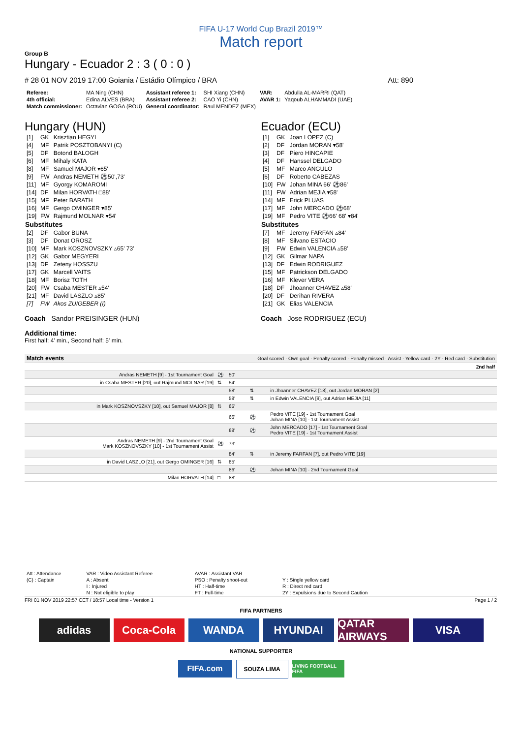FIFA U-17 World Cup Brazil 2019™
Match report
Group B
Hungary - Ecuador 2 : 3 ( 0 : 0 )
# 28 01 NOV 2019 17:00 Goiania / Estádio Olímpico / BRA Att: 890
| Referee: | MA Ning (CHN) | Assistant referee 1: | SHI Xiang (CHN) | VAR: | Abdulla AL-MARRI (QAT) |
| 4th official: | Edina ALVES (BRA) | Assistant referee 2: | CAO Yi (CHN) | AVAR 1: | Yaqoub ALHAMMADI (UAE) |
| Match commissioner: | Octavian GOGA (ROU) | General coordinator: | Raul MENDEZ (MEX) | | |
Hungary (HUN)
| [1] | GK | Krisztian HEGYI |
| [4] | MF | Patrik POSZTOBANYI (C) |
| [5] | DF | Botond BALOGH |
| [6] | MF | Mihaly KATA |
| [8] | MF | Samuel MAJOR ▾65' |
| [9] | FW | Andras NEMETH ⚽50',73' |
| [11] | MF | Gyorgy KOMAROMI |
| [14] | DF | Milan HORVATH □88' |
| [15] | MF | Peter BARATH |
| [16] | MF | Gergo OMINGER ▾85' |
| [19] | FW | Rajmund MOLNAR ▾54' |
| Substitutes | | |
| [2] | DF | Gabor BUNA |
| [3] | DF | Donat OROSZ |
| [10] | MF | Mark KOSZNOVSZKY ▵65' 73' |
| [12] | GK | Gabor MEGYERI |
| [13] | DF | Zeteny HOSSZU |
| [17] | GK | Marcell VAITS |
| [18] | MF | Borisz TOTH |
| [20] | FW | Csaba MESTER ▵54' |
| [21] | MF | David LASZLO ▵85' |
| [7] | FW | Akos ZUIGEBER (I) |
Coach Sandor PREISINGER (HUN)
Ecuador (ECU)
| [1] | GK | Joan LOPEZ (C) |
| [2] | DF | Jordan MORAN ▾58' |
| [3] | DF | Piero HINCAPIE |
| [4] | DF | Hanssel DELGADO |
| [5] | MF | Marco ANGULO |
| [6] | DF | Roberto CABEZAS |
| [10] | FW | Johan MINA 66' ⚽86' |
| [11] | FW | Adrian MEJIA ▾58' |
| [14] | MF | Erick PLUAS |
| [17] | MF | John MERCADO ⚽68' |
| [19] | MF | Pedro VITE ⚽66' 68' ▾84' |
| Substitutes | | |
| [7] | MF | Jeremy FARFAN ▵84' |
| [8] | MF | Silvano ESTACIO |
| [9] | FW | Edwin VALENCIA ▵58' |
| [12] | GK | Gilmar NAPA |
| [13] | DF | Edwin RODRIGUEZ |
| [15] | MF | Patrickson DELGADO |
| [16] | MF | Klever VERA |
| [18] | DF | Jhoanner CHAVEZ ▵58' |
| [20] | DF | Derihan RIVERA |
| [21] | GK | Elias VALENCIA |
Coach Jose RODRIGUEZ (ECU)
Additional time:
First half: 4' min., Second half: 5' min.
| Match events | | Goal scored · Own goal · Penalty scored · Penalty missed · Assist · Yellow card · 2Y · Red card · Substitution | | |
| 2nd half | | | | |
| Andras NEMETH [9] - 1st Tournament Goal | ⚽ | 50' | | |
| in Csaba MESTER [20], out Rajmund MOLNAR [19] | ⇅ | 54' | | |
| | | 58' | ⇅ | in Jhoanner CHAVEZ [18], out Jordan MORAN [2] |
| | | 58' | ⇅ | in Edwin VALENCIA [9], out Adrian MEJIA [11] |
| in Mark KOSZNOVSZKY [10], out Samuel MAJOR [8] | ⇅ | 65' | | |
| | | 66' | ⚽ | Pedro VITE [19] - 1st Tournament Goal Johan MINA [10] - 1st Tournament Assist |
| | | 68' | ⚽ | John MERCADO [17] - 1st Tournament Goal Pedro VITE [19] - 1st Tournament Assist |
| Andras NEMETH [9] - 2nd Tournament Goal Mark KOSZNOVSZKY [10] - 1st Tournament Assist | ⚽ | 73' | | |
| | | 84' | ⇅ | in Jeremy FARFAN [7], out Pedro VITE [19] |
| in David LASZLO [21], out Gergo OMINGER [16] | ⇅ | 85' | | |
| | | 86' | ⚽ | Johan MINA [10] - 2nd Tournament Goal |
| Milan HORVATH [14] | □ | 88' | | |
| Att : Attendance | VAR : Video Assistant Referee | AVAR : Assistant VAR | |
| (C) : Captain | A : Absent | PSO : Penalty shoot-out | Y : Single yellow card |
| | I : Injured | HT : Half-time | R : Direct red card |
| | N : Not eligible to play | FT : Full-time | 2Y : Expulsions due to Second Caution |
FRI 01 NOV 2019 22:57 CET / 18:57 Local time - Version 1 Page 1 / 2
FIFA PARTNERS
adidas Coca-Cola WANDA HYUNDAI QATAR AIRWAYS
VISA
NATIONAL SUPPORTER
FIFA.com
SOUZA LIMA
LIVING FOOTBALL FIFA